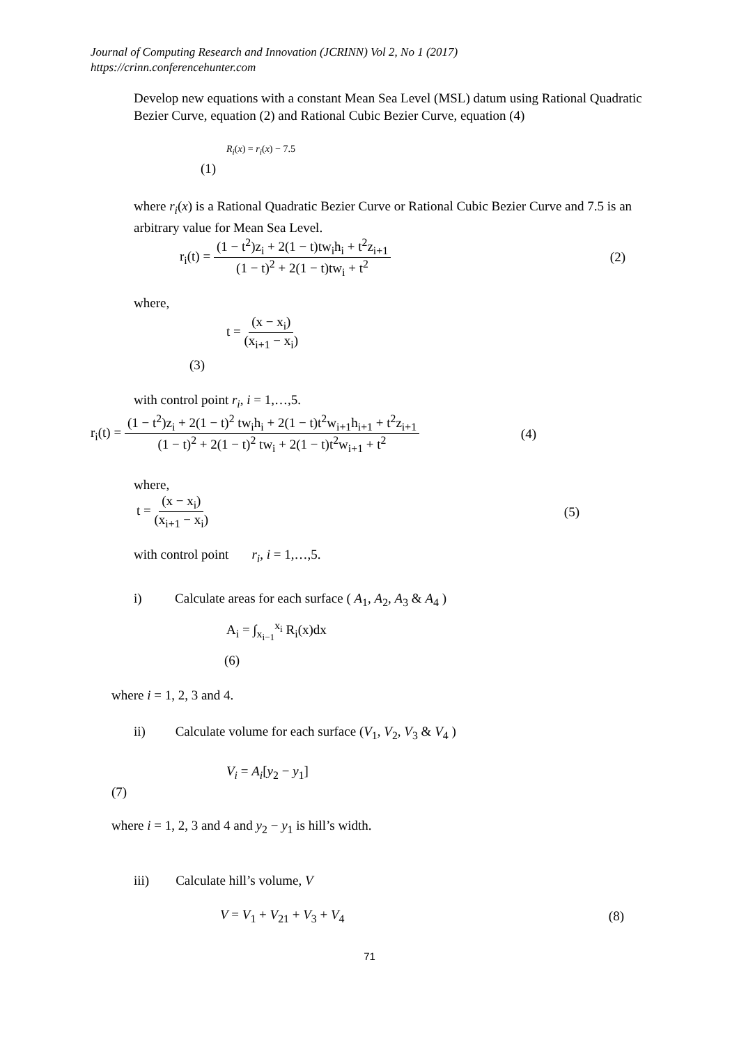Journal of Computing Research and Innovation (JCRINN) Vol 2, No 1 (2017)
https://crinn.conferencehunter.com
Develop new equations with a constant Mean Sea Level (MSL) datum using Rational Quadratic Bezier Curve, equation (2) and Rational Cubic Bezier Curve, equation (4)
R<sub>i</sub>(x) = r<sub>i</sub>(x) − 7.5
(1)
where r<sub>i</sub>(x) is a Rational Quadratic Bezier Curve or Rational Cubic Bezier Curve and 7.5 is an arbitrary value for Mean Sea Level.
r<sub>i</sub>(t) = (1 − t<sup>2</sup>)z<sub>i</sub> + 2(1 − t)tw<sub>i</sub>h<sub>i</sub> + t<sup>2</sup>z<sub>i+1</sub> (1 − t)<sup>2</sup> + 2(1 − t)tw<sub>i</sub> + t<sup>2</sup> (2)
where,
t = (x − x<sub>i</sub>) (x<sub>i+1</sub> − x<sub>i</sub>)
(3)
with control point r<sub>i</sub>, i = 1,…,5.
r<sub>i</sub>(t) = (1 − t<sup>2</sup>)z<sub>i</sub> + 2(1 − t)<sup>2</sup> tw<sub>i</sub>h<sub>i</sub> + 2(1 − t)t<sup>2</sup>w<sub>i+1</sub>h<sub>i+1</sub> + t<sup>2</sup>z<sub>i+1</sub> (1 − t)<sup>2</sup> + 2(1 − t)<sup>2</sup> tw<sub>i</sub> + 2(1 − t)t<sup>2</sup>w<sub>i+1</sub> + t<sup>2</sup> (4)
where,
t = (x − x<sub>i</sub>) (x<sub>i+1</sub> − x<sub>i</sub>) (5)
with control point r<sub>i</sub>, i = 1,…,5.
i) Calculate areas for each surface ( A<sub>1</sub>, A<sub>2</sub>, A<sub>3</sub> & A<sub>4</sub> )
A<sub>i</sub> = ∫<sub>x<sub>i−1</sub></sub><sup>x<sub>i</sub></sup> R<sub>i</sub>(x)dx
(6)
where i = 1, 2, 3 and 4.
ii) Calculate volume for each surface (V<sub>1</sub>, V<sub>2</sub>, V<sub>3</sub> & V<sub>4</sub> )
V<sub>i</sub> = A<sub>i</sub>[y<sub>2</sub> − y<sub>1</sub>]
(7)
where i = 1, 2, 3 and 4 and y<sub>2</sub> − y<sub>1</sub> is hill’s width.
iii) Calculate hill’s volume, V
V = V<sub>1</sub> + V<sub>21</sub> + V<sub>3</sub> + V<sub>4</sub> (8)
71